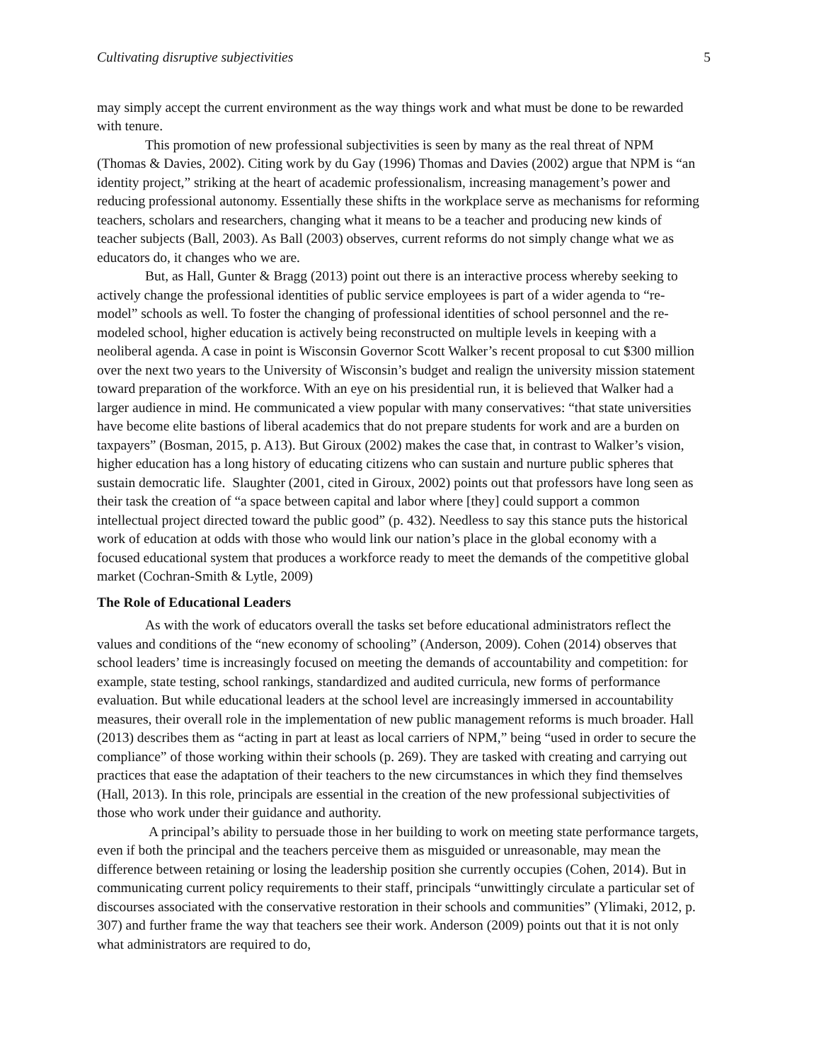Cultivating disruptive subjectivities 5
may simply accept the current environment as the way things work and what must be done to be rewarded with tenure.
This promotion of new professional subjectivities is seen by many as the real threat of NPM (Thomas & Davies, 2002). Citing work by du Gay (1996) Thomas and Davies (2002) argue that NPM is “an identity project,” striking at the heart of academic professionalism, increasing management’s power and reducing professional autonomy. Essentially these shifts in the workplace serve as mechanisms for reforming teachers, scholars and researchers, changing what it means to be a teacher and producing new kinds of teacher subjects (Ball, 2003). As Ball (2003) observes, current reforms do not simply change what we as educators do, it changes who we are.
But, as Hall, Gunter & Bragg (2013) point out there is an interactive process whereby seeking to actively change the professional identities of public service employees is part of a wider agenda to “re-model” schools as well. To foster the changing of professional identities of school personnel and the re-modeled school, higher education is actively being reconstructed on multiple levels in keeping with a neoliberal agenda. A case in point is Wisconsin Governor Scott Walker’s recent proposal to cut $300 million over the next two years to the University of Wisconsin’s budget and realign the university mission statement toward preparation of the workforce. With an eye on his presidential run, it is believed that Walker had a larger audience in mind. He communicated a view popular with many conservatives: “that state universities have become elite bastions of liberal academics that do not prepare students for work and are a burden on taxpayers” (Bosman, 2015, p. A13). But Giroux (2002) makes the case that, in contrast to Walker’s vision, higher education has a long history of educating citizens who can sustain and nurture public spheres that sustain democratic life. Slaughter (2001, cited in Giroux, 2002) points out that professors have long seen as their task the creation of “a space between capital and labor where [they] could support a common intellectual project directed toward the public good” (p. 432). Needless to say this stance puts the historical work of education at odds with those who would link our nation’s place in the global economy with a focused educational system that produces a workforce ready to meet the demands of the competitive global market (Cochran-Smith & Lytle, 2009)
The Role of Educational Leaders
As with the work of educators overall the tasks set before educational administrators reflect the values and conditions of the “new economy of schooling” (Anderson, 2009). Cohen (2014) observes that school leaders’ time is increasingly focused on meeting the demands of accountability and competition: for example, state testing, school rankings, standardized and audited curricula, new forms of performance evaluation. But while educational leaders at the school level are increasingly immersed in accountability measures, their overall role in the implementation of new public management reforms is much broader. Hall (2013) describes them as “acting in part at least as local carriers of NPM,” being “used in order to secure the compliance” of those working within their schools (p. 269). They are tasked with creating and carrying out practices that ease the adaptation of their teachers to the new circumstances in which they find themselves (Hall, 2013). In this role, principals are essential in the creation of the new professional subjectivities of those who work under their guidance and authority.
A principal’s ability to persuade those in her building to work on meeting state performance targets, even if both the principal and the teachers perceive them as misguided or unreasonable, may mean the difference between retaining or losing the leadership position she currently occupies (Cohen, 2014). But in communicating current policy requirements to their staff, principals “unwittingly circulate a particular set of discourses associated with the conservative restoration in their schools and communities” (Ylimaki, 2012, p. 307) and further frame the way that teachers see their work. Anderson (2009) points out that it is not only what administrators are required to do,